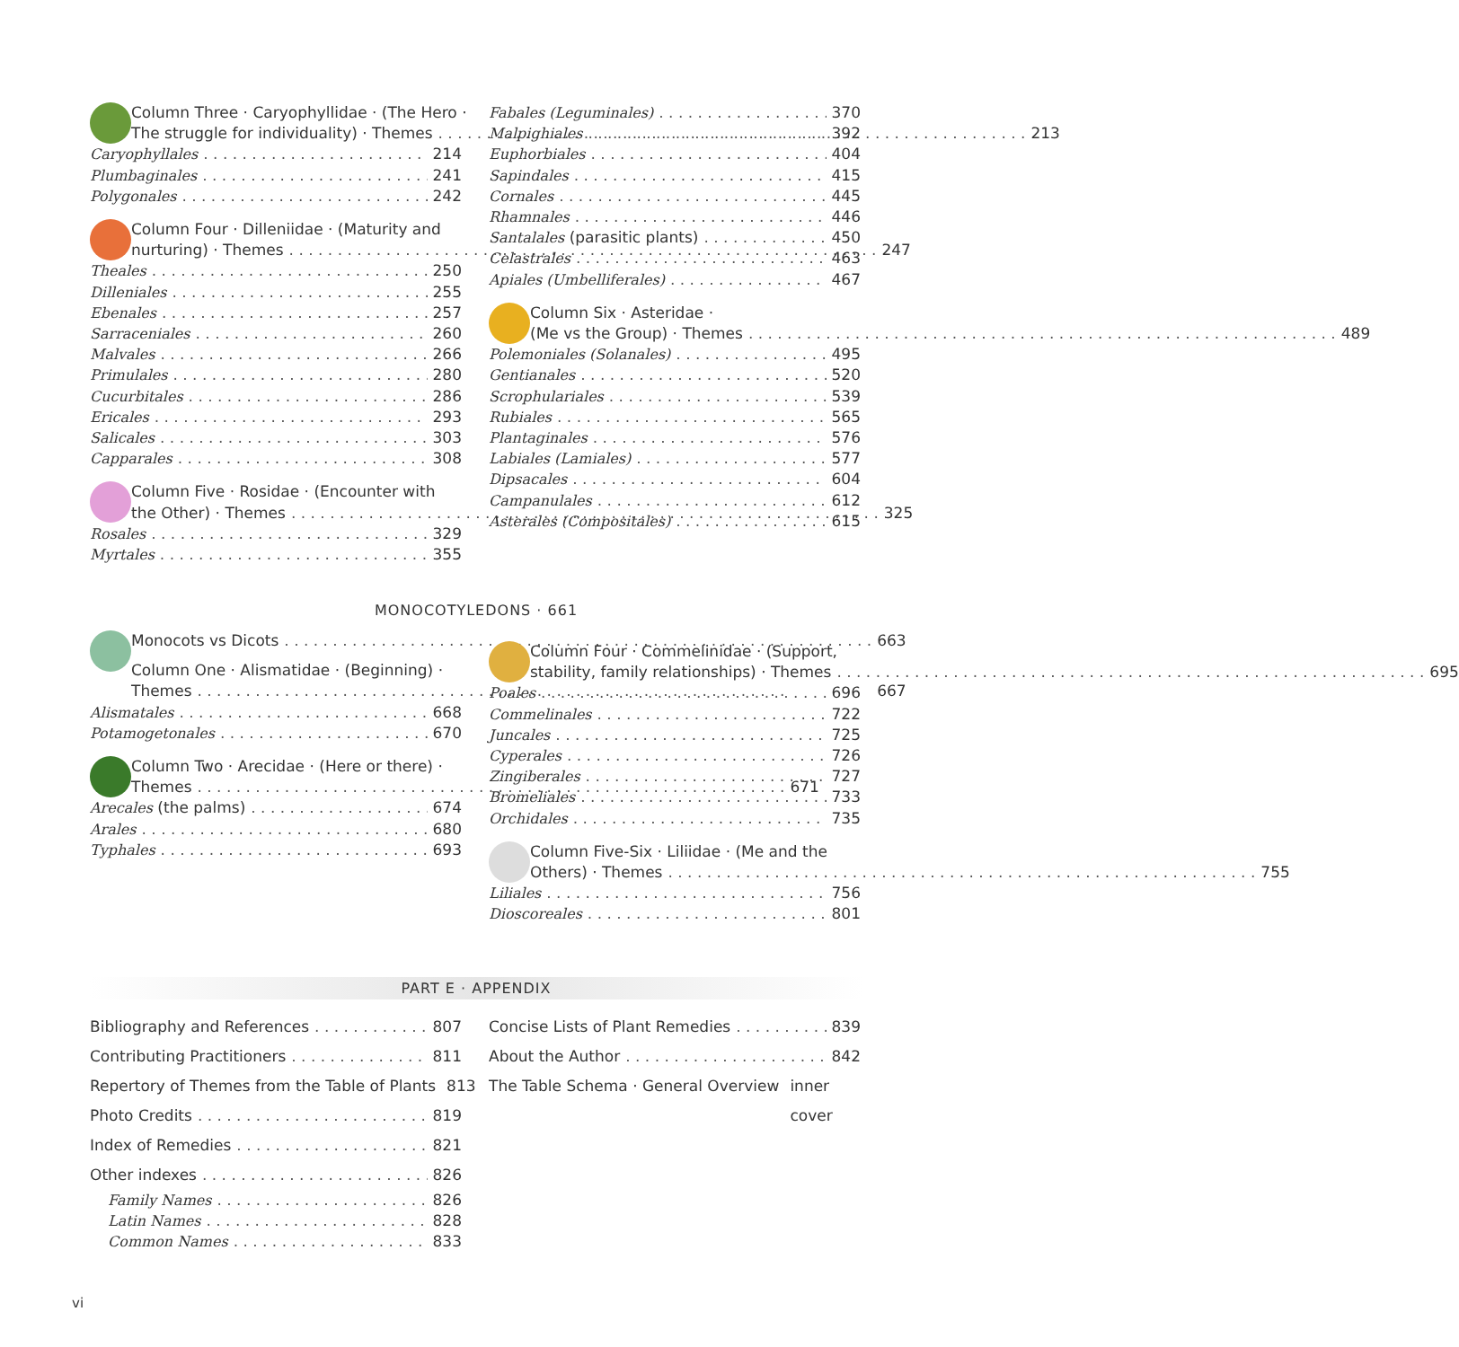Column Three · Caryophyllidae · (The Hero ·
The struggle for individuality) · Themes 213
Caryophyllales 214
Plumbaginales 241
Polygonales 242
Column Four · Dilleniidae · (Maturity and
nurturing) · Themes 247
Theales 250
Dilleniales 255
Ebenales 257
Sarraceniales 260
Malvales 266
Primulales 280
Cucurbitales 286
Ericales 293
Salicales 303
Capparales 308
Column Five · Rosidae · (Encounter with
the Other) · Themes 325
Rosales 329
Myrtales 355
Fabales (Leguminales) 370
Malpighiales 392
Euphorbiales 404
Sapindales 415
Cornales 445
Rhamnales 446
Santalales (parasitic plants) 450
Celastrales 463
Apiales (Umbelliferales) 467
Column Six · Asteridae ·
(Me vs the Group) · Themes 489
Polemoniales (Solanales) 495
Gentianales 520
Scrophulariales 539
Rubiales 565
Plantaginales 576
Labiales (Lamiales) 577
Dipsacales 604
Campanulales 612
Asterales (Compositales) 615
MONOCOTYLEDONS · 661
Monocots vs Dicots 663
Column One · Alismatidae · (Beginning) ·
Themes 667
Alismatales 668
Potamogetonales 670
Column Two · Arecidae · (Here or there) ·
Themes 671
Arecales (the palms) 674
Arales 680
Typhales 693
Column Four · Commelinidae · (Support,
stability, family relationships) · Themes 695
Poales 696
Commelinales 722
Juncales 725
Cyperales 726
Zingiberales 727
Bromeliales 733
Orchidales 735
Column Five-Six · Liliidae · (Me and the
Others) · Themes 755
Liliales 756
Dioscoreales 801
PART E · APPENDIX
Bibliography and References 807
Contributing Practitioners 811
Repertory of Themes from the Table of Plants 813
Photo Credits 819
Index of Remedies 821
Other indexes 826
Family Names 826
Latin Names 828
Common Names 833
Concise Lists of Plant Remedies 839
About the Author 842
The Table Schema · General Overview inner cover
vi